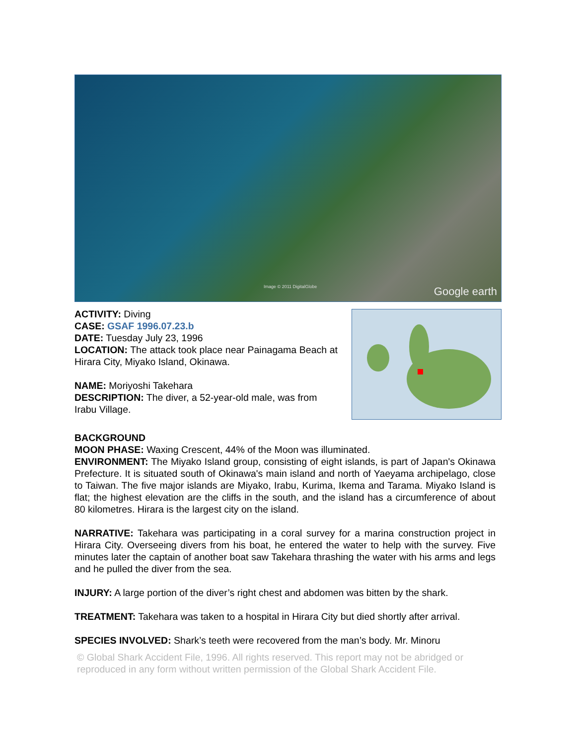Image © 2011 DigitalGlobe Google earth
ACTIVITY: Diving
CASE: GSAF 1996.07.23.b
DATE: Tuesday July 23, 1996
LOCATION: The attack took place near Painagama Beach at Hirara City, Miyako Island, Okinawa.
NAME: Moriyoshi Takehara
DESCRIPTION: The diver, a 52-year-old male, was from Irabu Village.
BACKGROUND
MOON PHASE: Waxing Crescent, 44% of the Moon was illuminated.
ENVIRONMENT: The Miyako Island group, consisting of eight islands, is part of Japan's Okinawa Prefecture. It is situated south of Okinawa's main island and north of Yaeyama archipelago, close to Taiwan. The five major islands are Miyako, Irabu, Kurima, Ikema and Tarama. Miyako Island is flat; the highest elevation are the cliffs in the south, and the island has a circumference of about 80 kilometres. Hirara is the largest city on the island.
NARRATIVE: Takehara was participating in a coral survey for a marina construction project in Hirara City. Overseeing divers from his boat, he entered the water to help with the survey. Five minutes later the captain of another boat saw Takehara thrashing the water with his arms and legs and he pulled the diver from the sea.
INJURY: A large portion of the diver’s right chest and abdomen was bitten by the shark.
TREATMENT: Takehara was taken to a hospital in Hirara City but died shortly after arrival.
SPECIES INVOLVED: Shark’s teeth were recovered from the man’s body. Mr. Minoru
© Global Shark Accident File, 1996. All rights reserved. This report may not be abridged or reproduced in any form without written permission of the Global Shark Accident File.